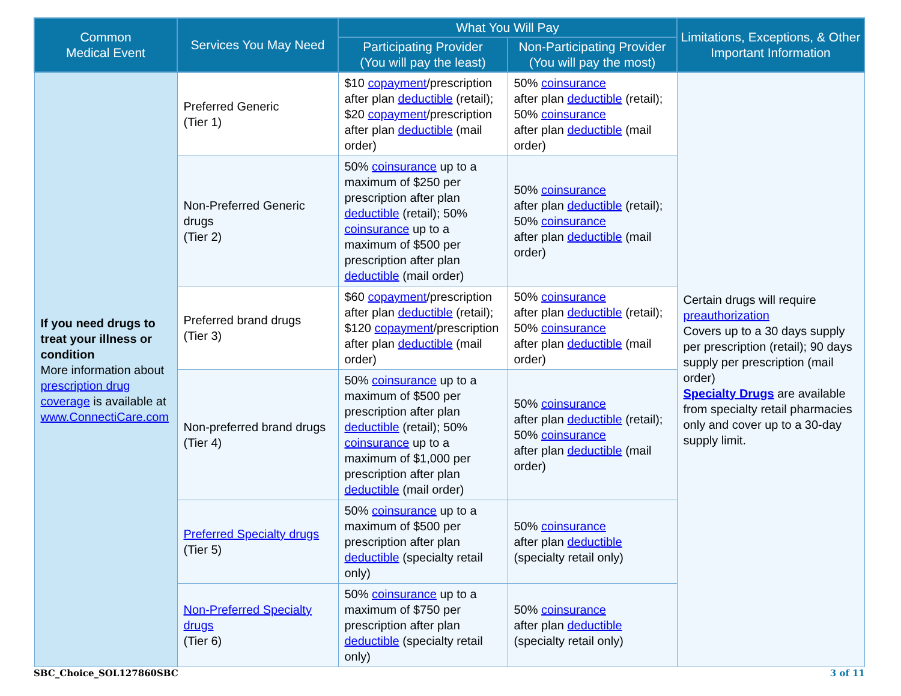| Common Medical Event | Services You May Need | What You Will Pay | | Limitations, Exceptions, & Other Important Information |
| --- | --- | --- | --- | --- |
| | | Participating Provider (You will pay the least) | Non-Participating Provider (You will pay the most) | |
| If you need drugs to treat your illness or condition More information about prescription drug coverage is available at www.ConnectiCare.com | Preferred Generic (Tier 1) | $10 copayment /prescription after plan deductible (retail); $20 copayment /prescription after plan deductible (mail order) | 50% coinsurance after plan deductible (retail); 50% coinsurance after plan deductible (mail order) | Certain drugs will require preauthorization Covers up to a 30 days supply per prescription (retail); 90 days supply per prescription (mail order) Specialty Drugs are available from specialty retail pharmacies only and cover up to a 30-day supply limit. |
| | Non-Preferred Generic drugs (Tier 2) | 50% coinsurance up to a maximum of $250 per prescription after plan deductible (retail); 50% coinsurance up to a maximum of $500 per prescription after plan deductible (mail order) | 50% coinsurance after plan deductible (retail); 50% coinsurance after plan deductible (mail order) | |
| | Preferred brand drugs (Tier 3) | $60 copayment /prescription after plan deductible (retail); $120 copayment /prescription after plan deductible (mail order) | 50% coinsurance after plan deductible (retail); 50% coinsurance after plan deductible (mail order) | |
| | Non-preferred brand drugs (Tier 4) | 50% coinsurance up to a maximum of $500 per prescription after plan deductible (retail); 50% coinsurance up to a maximum of $1,000 per prescription after plan deductible (mail order) | 50% coinsurance after plan deductible (retail); 50% coinsurance after plan deductible (mail order) | |
| | Preferred Specialty drugs (Tier 5) | 50% coinsurance up to a maximum of $500 per prescription after plan deductible (specialty retail only) | 50% coinsurance after plan deductible (specialty retail only) | |
| | Non-Preferred Specialty drugs (Tier 6) | 50% coinsurance up to a maximum of $750 per prescription after plan deductible (specialty retail only) | 50% coinsurance after plan deductible (specialty retail only) | |
SBC_Choice_SOL127860SBC 3 of 11